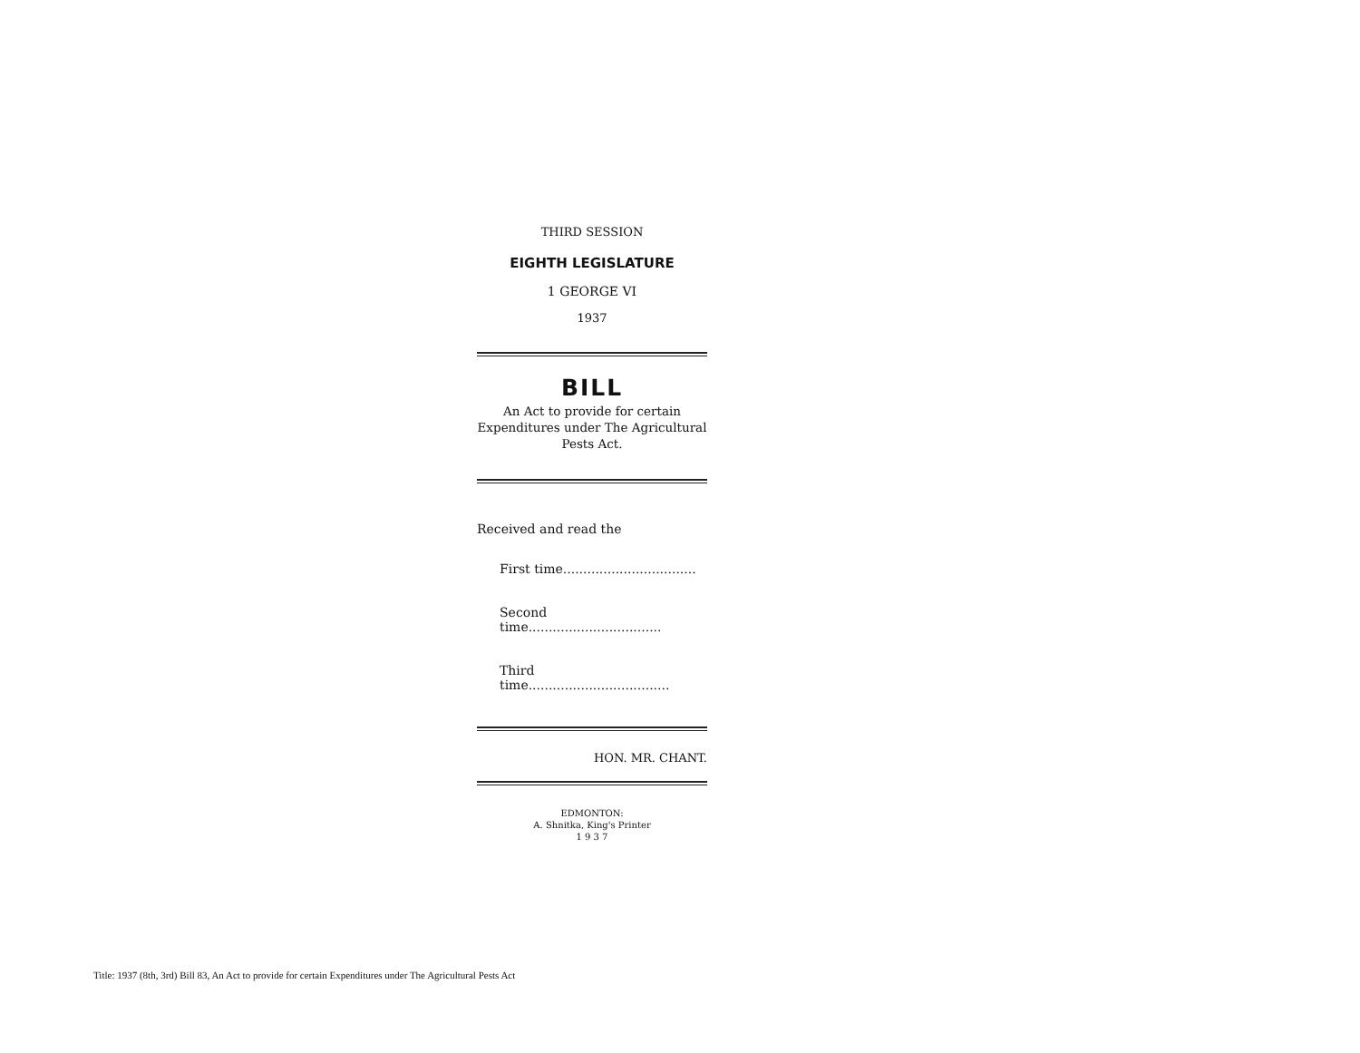THIRD SESSION
EIGHTH LEGISLATURE
1 GEORGE VI
1937
BILL
An Act to provide for certain Expenditures under The Agricultural Pests Act.
Received and read the
First time.................................
Second time.................................
Third time...................................
HON. MR. CHANT.
EDMONTON:
A. Shnitka, King's Printer
1 9 3 7
Title: 1937 (8th, 3rd) Bill 83, An Act to provide for certain Expenditures under The Agricultural Pests Act